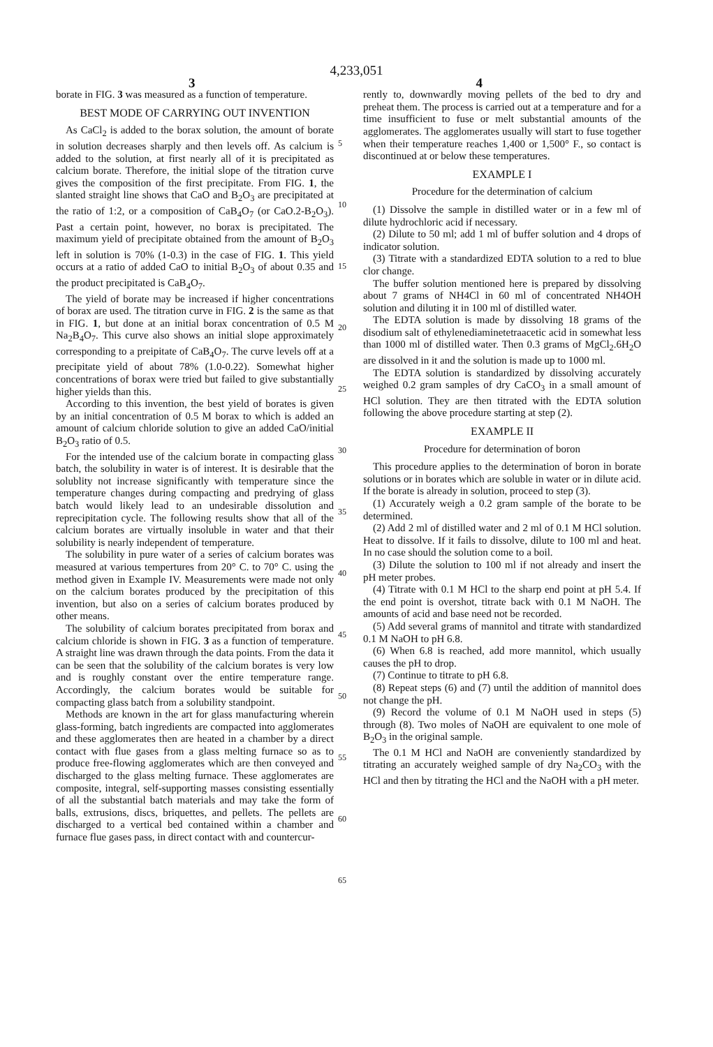4,233,051
3 4
borate in FIG. 3 was measured as a function of temperature.
BEST MODE OF CARRYING OUT INVENTION
As CaCl<sub>2</sub> is added to the borax solution, the amount of borate in solution decreases sharply and then levels off. As calcium is added to the solution, at first nearly all of it is precipitated as calcium borate. Therefore, the initial slope of the titration curve gives the composition of the first precipitate. From FIG. 1, the slanted straight line shows that CaO and B<sub>2</sub>O<sub>3</sub> are precipitated at the ratio of 1:2, or a composition of CaB<sub>4</sub>O<sub>7</sub> (or CaO.2-B<sub>2</sub>O<sub>3</sub>). Past a certain point, however, no borax is precipitated. The maximum yield of precipitate obtained from the amount of B<sub>2</sub>O<sub>3</sub> left in solution is 70% (1-0.3) in the case of FIG. 1. This yield occurs at a ratio of added CaO to initial B<sub>2</sub>O<sub>3</sub> of about 0.35 and the product precipitated is CaB<sub>4</sub>O<sub>7</sub>.
The yield of borate may be increased if higher concentrations of borax are used. The titration curve in FIG. 2 is the same as that in FIG. 1, but done at an initial borax concentration of 0.5 M Na<sub>2</sub>B<sub>4</sub>O<sub>7</sub>. This curve also shows an initial slope approximately corresponding to a preipitate of CaB<sub>4</sub>O<sub>7</sub>. The curve levels off at a precipitate yield of about 78% (1.0-0.22). Somewhat higher concentrations of borax were tried but failed to give substantially higher yields than this.
According to this invention, the best yield of borates is given by an initial concentration of 0.5 M borax to which is added an amount of calcium chloride solution to give an added CaO/initial B<sub>2</sub>O<sub>3</sub> ratio of 0.5.
For the intended use of the calcium borate in compacting glass batch, the solubility in water is of interest. It is desirable that the solublity not increase significantly with temperature since the temperature changes during compacting and predrying of glass batch would likely lead to an undesirable dissolution and reprecipitation cycle. The following results show that all of the calcium borates are virtually insoluble in water and that their solubility is nearly independent of temperature.
The solubility in pure water of a series of calcium borates was measured at various tempertures from 20° C. to 70° C. using the method given in Example IV. Measurements were made not only on the calcium borates produced by the precipitation of this invention, but also on a series of calcium borates produced by other means.
The solubility of calcium borates precipitated from borax and calcium chloride is shown in FIG. 3 as a function of temperature. A straight line was drawn through the data points. From the data it can be seen that the solubility of the calcium borates is very low and is roughly constant over the entire temperature range. Accordingly, the calcium borates would be suitable for compacting glass batch from a solubility standpoint.
Methods are known in the art for glass manufacturing wherein glass-forming, batch ingredients are compacted into agglomerates and these agglomerates then are heated in a chamber by a direct contact with flue gases from a glass melting furnace so as to produce free-flowing agglomerates which are then conveyed and discharged to the glass melting furnace. These agglomerates are composite, integral, self-supporting masses consisting essentially of all the substantial batch materials and may take the form of balls, extrusions, discs, briquettes, and pellets. The pellets are discharged to a vertical bed contained within a chamber and furnace flue gases pass, in direct contact with and countercur-
5
10
15
20
25
30
35
40
45
50
55
60
65
rently to, downwardly moving pellets of the bed to dry and preheat them. The process is carried out at a temperature and for a time insufficient to fuse or melt substantial amounts of the agglomerates. The agglomerates usually will start to fuse together when their temperature reaches 1,400 or 1,500° F., so contact is discontinued at or below these temperatures.
EXAMPLE I
Procedure for the determination of calcium
(1) Dissolve the sample in distilled water or in a few ml of dilute hydrochloric acid if necessary.
(2) Dilute to 50 ml; add 1 ml of buffer solution and 4 drops of indicator solution.
(3) Titrate with a standardized EDTA solution to a red to blue clor change.
The buffer solution mentioned here is prepared by dissolving about 7 grams of NH4Cl in 60 ml of concentrated NH4OH solution and diluting it in 100 ml of distilled water.
The EDTA solution is made by dissolving 18 grams of the disodium salt of ethylenediaminetetraacetic acid in somewhat less than 1000 ml of distilled water. Then 0.3 grams of MgCl<sub>2</sub>.6H<sub>2</sub>O are dissolved in it and the solution is made up to 1000 ml.
The EDTA solution is standardized by dissolving accurately weighed 0.2 gram samples of dry CaCO<sub>3</sub> in a small amount of HCl solution. They are then titrated with the EDTA solution following the above procedure starting at step (2).
EXAMPLE II
Procedure for determination of boron
This procedure applies to the determination of boron in borate solutions or in borates which are soluble in water or in dilute acid. If the borate is already in solution, proceed to step (3).
(1) Accurately weigh a 0.2 gram sample of the borate to be determined.
(2) Add 2 ml of distilled water and 2 ml of 0.1 M HCl solution. Heat to dissolve. If it fails to dissolve, dilute to 100 ml and heat. In no case should the solution come to a boil.
(3) Dilute the solution to 100 ml if not already and insert the pH meter probes.
(4) Titrate with 0.1 M HCl to the sharp end point at pH 5.4. If the end point is overshot, titrate back with 0.1 M NaOH. The amounts of acid and base need not be recorded.
(5) Add several grams of mannitol and titrate with standardized 0.1 M NaOH to pH 6.8.
(6) When 6.8 is reached, add more mannitol, which usually causes the pH to drop.
(7) Continue to titrate to pH 6.8.
(8) Repeat steps (6) and (7) until the addition of mannitol does not change the pH.
(9) Record the volume of 0.1 M NaOH used in steps (5) through (8). Two moles of NaOH are equivalent to one mole of B<sub>2</sub>O<sub>3</sub> in the original sample.
The 0.1 M HCl and NaOH are conveniently standardized by titrating an accurately weighed sample of dry Na<sub>2</sub>CO<sub>3</sub> with the HCl and then by titrating the HCl and the NaOH with a pH meter.